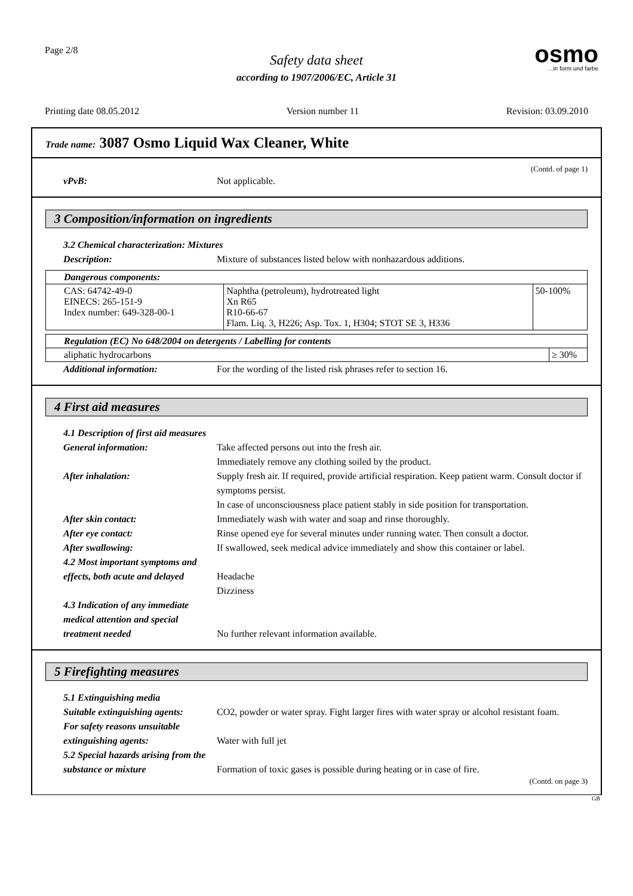Page 2/8
Safety data sheet
according to 1907/2006/EC, Article 31
osmo...in form und farbe
Printing date 08.05.2012 Version number 11 Revision: 03.09.2010
Trade name: 3087 Osmo Liquid Wax Cleaner, White
(Contd. of page 1)
vPvB: Not applicable.
3 Composition/information on ingredients
3.2 Chemical characterization: Mixtures
Description: Mixture of substances listed below with nonhazardous additions.
| Dangerous components: | | |
| --- | --- | --- |
| CAS: 64742-49-0 EINECS: 265-151-9 Index number: 649-328-00-1 | Naphtha (petroleum), hydrotreated light Xn R65 R10-66-67 Flam. Liq. 3, H226; Asp. Tox. 1, H304; STOT SE 3, H336 | 50-100% |
| Regulation (EC) No 648/2004 on detergents / Labelling for contents | |
| --- | --- |
| aliphatic hydrocarbons | ≥ 30% |
Additional information: For the wording of the listed risk phrases refer to section 16.
4 First aid measures
4.1 Description of first aid measures
General information: Take affected persons out into the fresh air.
Immediately remove any clothing soiled by the product.
After inhalation: Supply fresh air. If required, provide artificial respiration. Keep patient warm. Consult doctor if symptoms persist.
In case of unconsciousness place patient stably in side position for transportation.
After skin contact: Immediately wash with water and soap and rinse thoroughly.
After eye contact: Rinse opened eye for several minutes under running water. Then consult a doctor.
After swallowing: If swallowed, seek medical advice immediately and show this container or label.
4.2 Most important symptoms and effects, both acute and delayed
Headache
Dizziness
4.3 Indication of any immediate medical attention and special treatment needed
No further relevant information available.
5 Firefighting measures
5.1 Extinguishing media
Suitable extinguishing agents: CO2, powder or water spray. Fight larger fires with water spray or alcohol resistant foam.
For safety reasons unsuitable extinguishing agents:
Water with full jet
5.2 Special hazards arising from the substance or mixture
Formation of toxic gases is possible during heating or in case of fire.
(Contd. on page 3)
GB